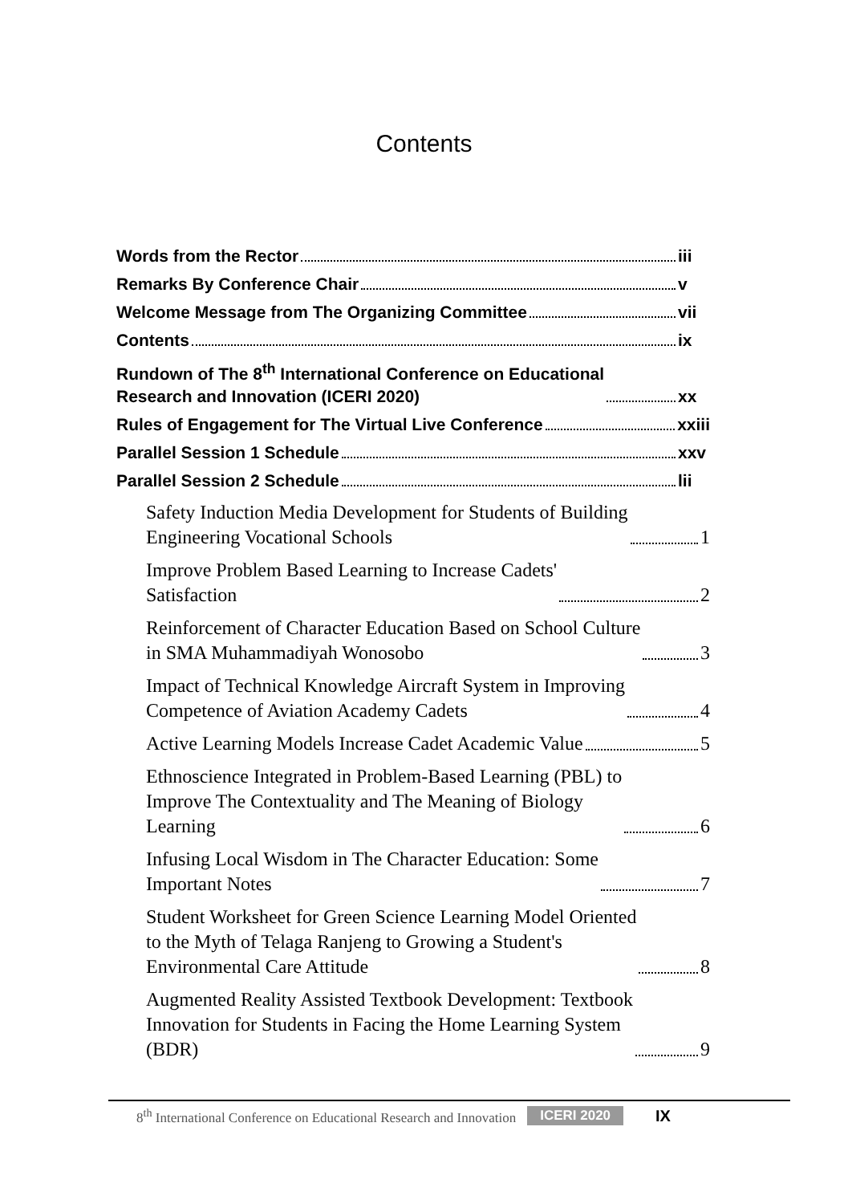Contents
Words from the Rector iii
Remarks By Conference Chair v
Welcome Message from The Organizing Committee
vii
Contents ix
Rundown of The 8<sup>th</sup> International Conference on Educational
Research and Innovation (ICERI 2020)
xx
Rules of Engagement for The Virtual Live Conference
xxiii
Parallel Session 1 Schedule xxv
Parallel Session 2 Schedule lii
Safety Induction Media Development for Students of Building
Engineering Vocational Schools
1
Improve Problem Based Learning to Increase Cadets'
Satisfaction
2
Reinforcement of Character Education Based on School Culture
in SMA Muhammadiyah Wonosobo
3
Impact of Technical Knowledge Aircraft System in Improving
Competence of Aviation Academy Cadets
4
Active Learning Models Increase Cadet Academic Value
5
Ethnoscience Integrated in Problem-Based Learning (PBL) to
Improve The Contextuality and The Meaning of Biology
Learning
6
Infusing Local Wisdom in The Character Education: Some
Important Notes
7
Student Worksheet for Green Science Learning Model Oriented
to the Myth of Telaga Ranjeng to Growing a Student's
Environmental Care Attitude
8
Augmented Reality Assisted Textbook Development: Textbook
Innovation for Students in Facing the Home Learning System
(BDR)
9
8<sup>th</sup> International Conference on Educational Research and Innovation ICERI 2020 IX